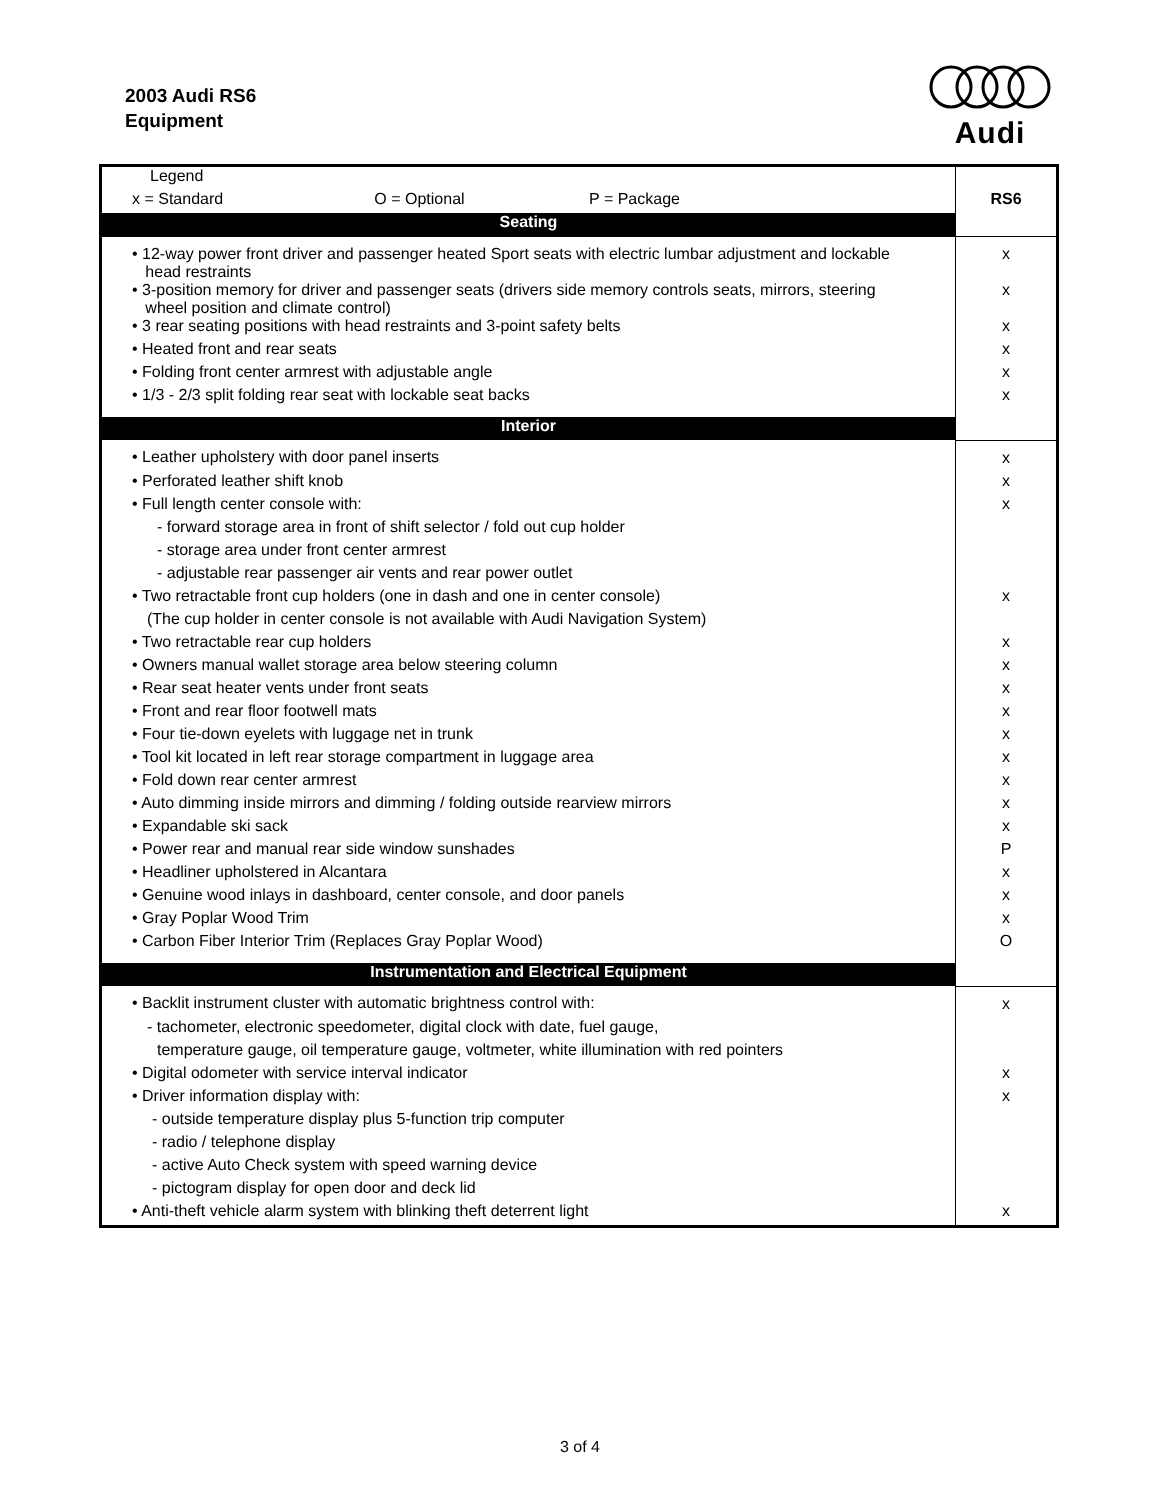2003 Audi RS6
Equipment
Audi
| Legend | |
| x = Standard O = Optional P = Package | RS6 |
| Seating | |
| • 12-way power front driver and passenger heated Sport seats with electric lumbar adjustment and lockable head restraints | x |
| • 3-position memory for driver and passenger seats (drivers side memory controls seats, mirrors, steering wheel position and climate control) | x |
| • 3 rear seating positions with head restraints and 3-point safety belts | x |
| • Heated front and rear seats | x |
| • Folding front center armrest with adjustable angle | x |
| • 1/3 - 2/3 split folding rear seat with lockable seat backs | x |
| Interior | |
| • Leather upholstery with door panel inserts | x |
| • Perforated leather shift knob | x |
| • Full length center console with: | x |
| - forward storage area in front of shift selector / fold out cup holder | |
| - storage area under front center armrest | |
| - adjustable rear passenger air vents and rear power outlet | |
| • Two retractable front cup holders (one in dash and one in center console) | x |
| (The cup holder in center console is not available with Audi Navigation System) | |
| • Two retractable rear cup holders | x |
| • Owners manual wallet storage area below steering column | x |
| • Rear seat heater vents under front seats | x |
| • Front and rear floor footwell mats | x |
| • Four tie-down eyelets with luggage net in trunk | x |
| • Tool kit located in left rear storage compartment in luggage area | x |
| • Fold down rear center armrest | x |
| • Auto dimming inside mirrors and dimming / folding outside rearview mirrors | x |
| • Expandable ski sack | x |
| • Power rear and manual rear side window sunshades | P |
| • Headliner upholstered in Alcantara | x |
| • Genuine wood inlays in dashboard, center console, and door panels | x |
| • Gray Poplar Wood Trim | x |
| • Carbon Fiber Interior Trim (Replaces Gray Poplar Wood) | O |
| Instrumentation and Electrical Equipment | |
| • Backlit instrument cluster with automatic brightness control with: | x |
| - tachometer, electronic speedometer, digital clock with date, fuel gauge, | |
| temperature gauge, oil temperature gauge, voltmeter, white illumination with red pointers | |
| • Digital odometer with service interval indicator | x |
| • Driver information display with: | x |
| - outside temperature display plus 5-function trip computer | |
| - radio / telephone display | |
| - active Auto Check system with speed warning device | |
| - pictogram display for open door and deck lid | |
| • Anti-theft vehicle alarm system with blinking theft deterrent light | x |
3 of 4